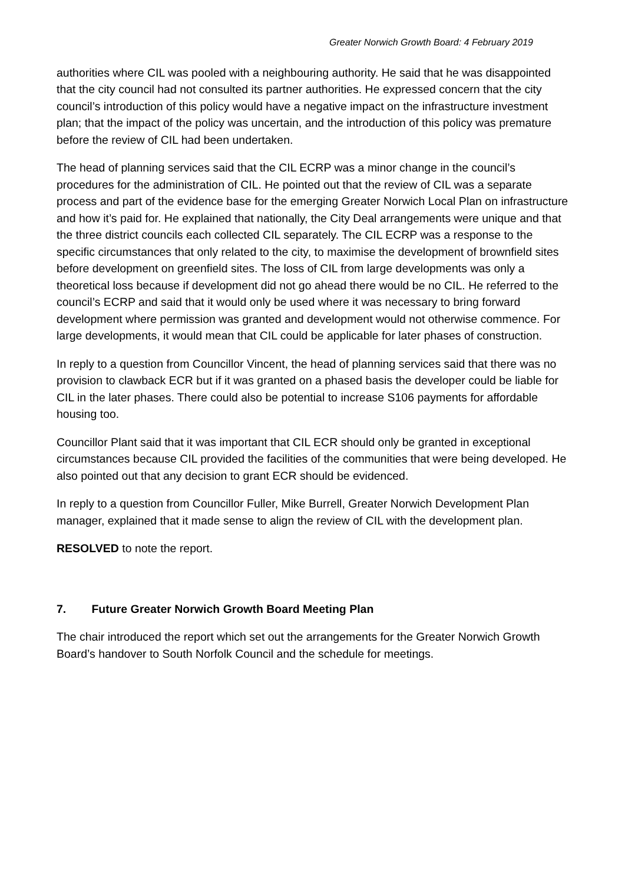Greater Norwich Growth Board: 4 February 2019
authorities where CIL was pooled with a neighbouring authority. He said that he was disappointed that the city council had not consulted its partner authorities. He expressed concern that the city council’s introduction of this policy would have a negative impact on the infrastructure investment plan; that the impact of the policy was uncertain, and the introduction of this policy was premature before the review of CIL had been undertaken.
The head of planning services said that the CIL ECRP was a minor change in the council’s procedures for the administration of CIL. He pointed out that the review of CIL was a separate process and part of the evidence base for the emerging Greater Norwich Local Plan on infrastructure and how it’s paid for. He explained that nationally, the City Deal arrangements were unique and that the three district councils each collected CIL separately. The CIL ECRP was a response to the specific circumstances that only related to the city, to maximise the development of brownfield sites before development on greenfield sites. The loss of CIL from large developments was only a theoretical loss because if development did not go ahead there would be no CIL. He referred to the council’s ECRP and said that it would only be used where it was necessary to bring forward development where permission was granted and development would not otherwise commence. For large developments, it would mean that CIL could be applicable for later phases of construction.
In reply to a question from Councillor Vincent, the head of planning services said that there was no provision to clawback ECR but if it was granted on a phased basis the developer could be liable for CIL in the later phases. There could also be potential to increase S106 payments for affordable housing too.
Councillor Plant said that it was important that CIL ECR should only be granted in exceptional circumstances because CIL provided the facilities of the communities that were being developed. He also pointed out that any decision to grant ECR should be evidenced.
In reply to a question from Councillor Fuller, Mike Burrell, Greater Norwich Development Plan manager, explained that it made sense to align the review of CIL with the development plan.
RESOLVED to note the report.
7. Future Greater Norwich Growth Board Meeting Plan
The chair introduced the report which set out the arrangements for the Greater Norwich Growth Board’s handover to South Norfolk Council and the schedule for meetings.